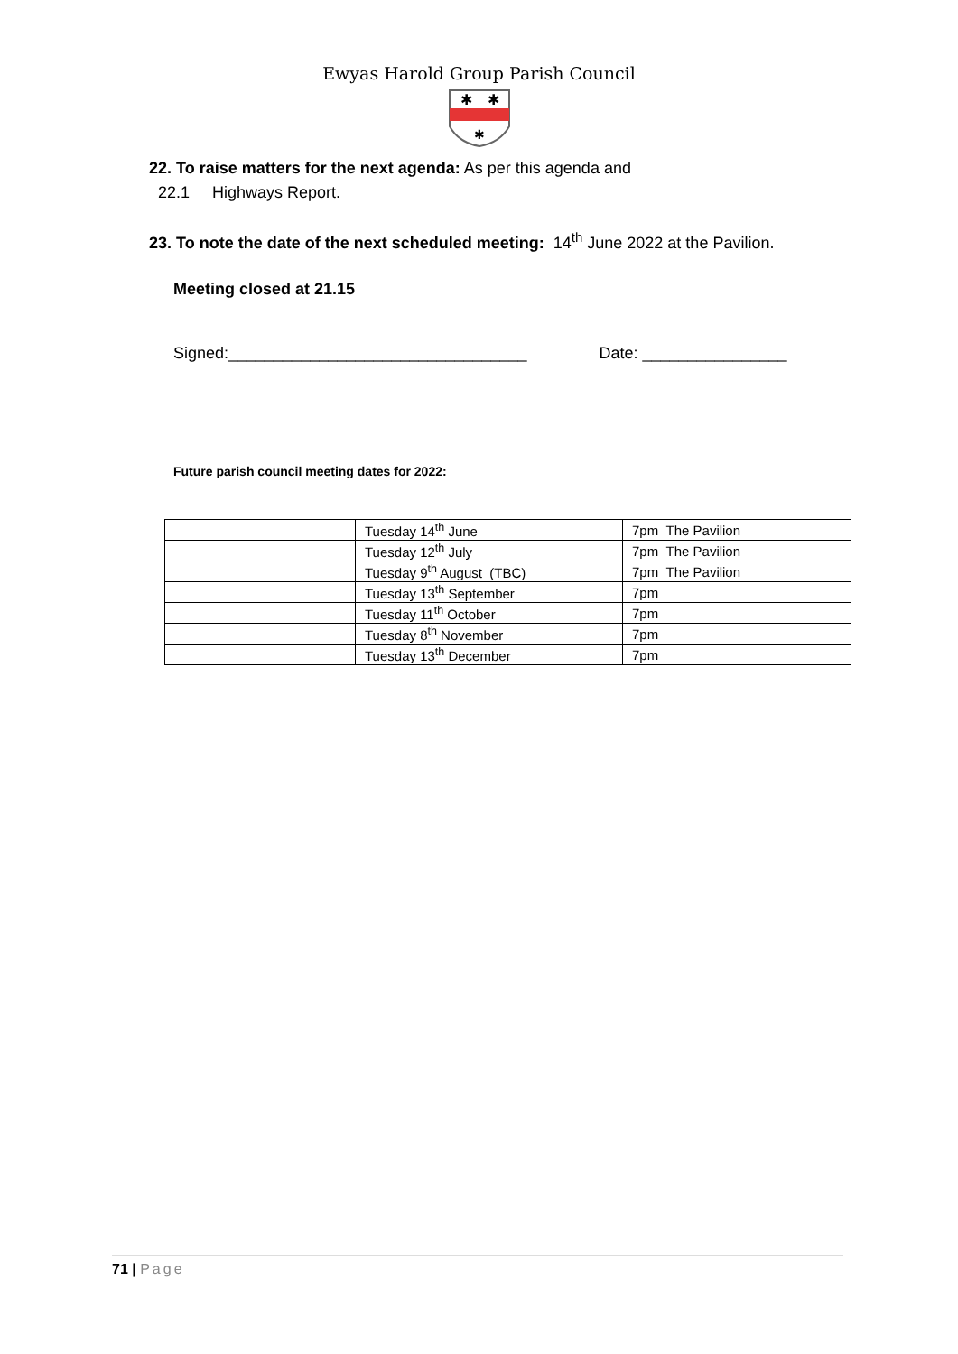Ewyas Harold Group Parish Council
✱
✱
✱
22. To raise matters for the next agenda: As per this agenda and
22.1 Highways Report.
23. To note the date of the next scheduled meeting: 14<sup>th</sup> June 2022 at the Pavilion.
Meeting closed at 21.15
Signed:_________________________________ Date: ________________
Future parish council meeting dates for 2022:
| | Tuesday 14<sup>th</sup> June | 7pm The Pavilion |
| | Tuesday 12<sup>th</sup> July | 7pm The Pavilion |
| | Tuesday 9<sup>th</sup> August (TBC) | 7pm The Pavilion |
| | Tuesday 13<sup>th</sup> September | 7pm |
| | Tuesday 11<sup>th</sup> October | 7pm |
| | Tuesday 8<sup>th</sup> November | 7pm |
| | Tuesday 13<sup>th</sup> December | 7pm |
71 | Page